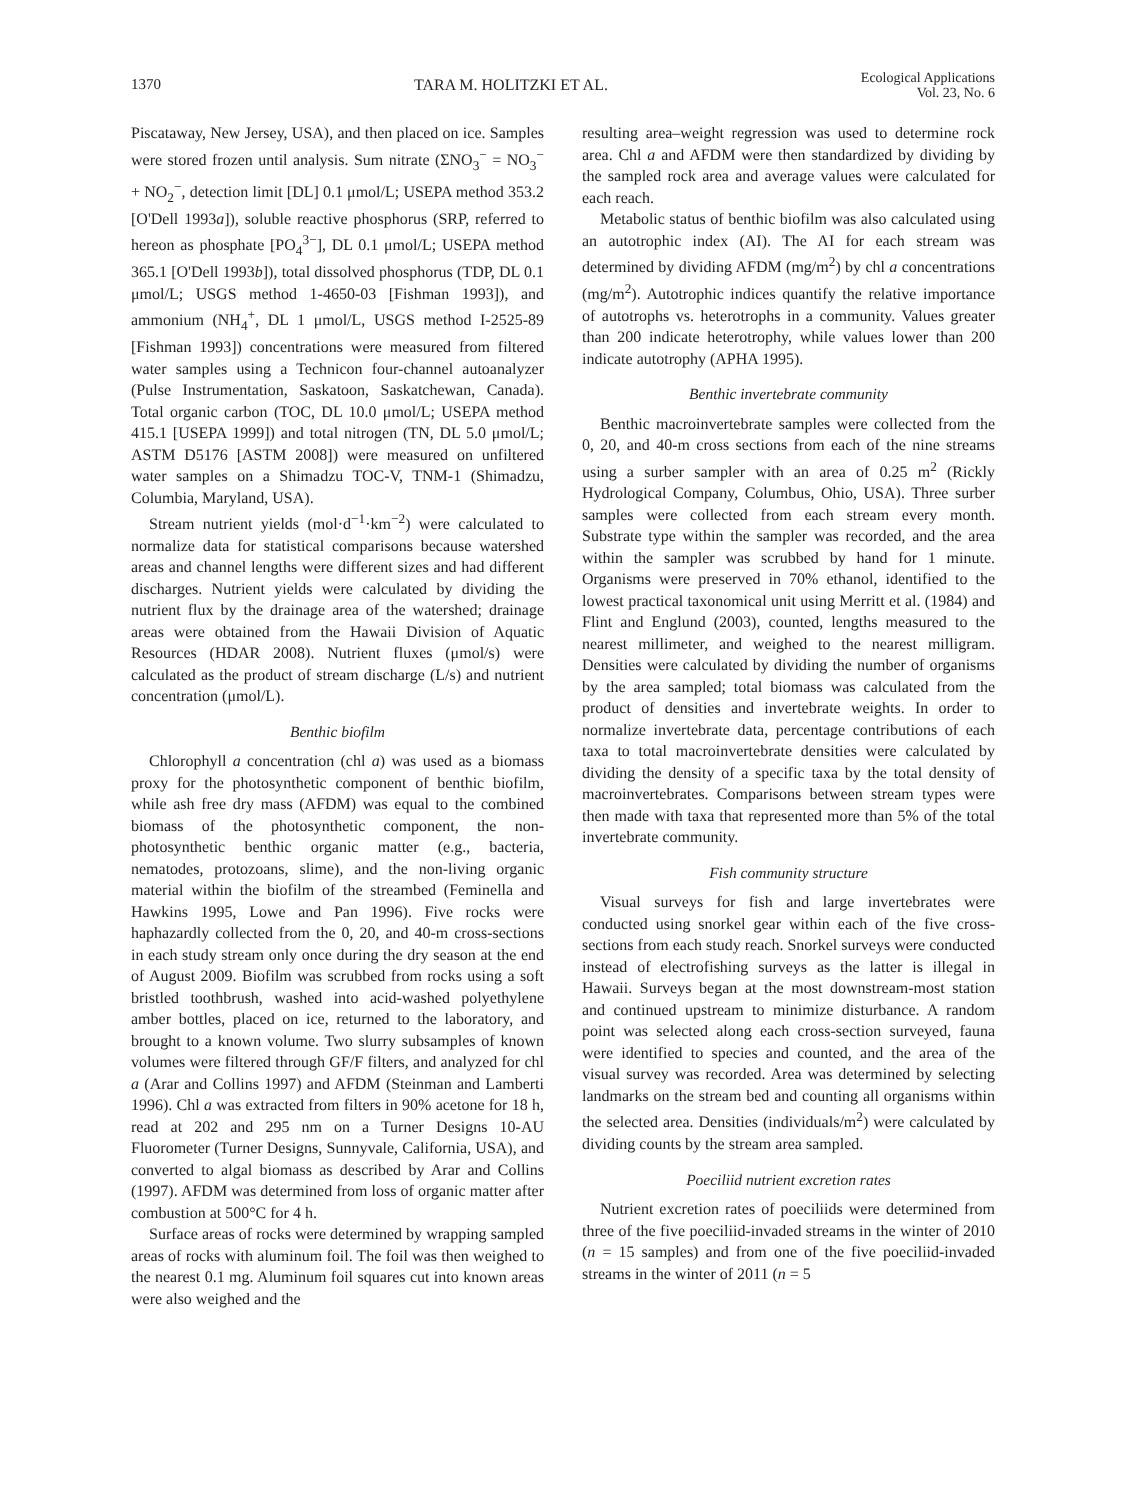1370 TARA M. HOLITZKI ET AL. Ecological Applications
Vol. 23, No. 6
Piscataway, New Jersey, USA), and then placed on ice. Samples were stored frozen until analysis. Sum nitrate (ΣNO<sub>3</sub><sup>−</sup> = NO<sub>3</sub><sup>−</sup> + NO<sub>2</sub><sup>−</sup>, detection limit [DL] 0.1 μmol/L; USEPA method 353.2 [O'Dell 1993a]), soluble reactive phosphorus (SRP, referred to hereon as phosphate [PO<sub>4</sub><sup>3−</sup>], DL 0.1 μmol/L; USEPA method 365.1 [O'Dell 1993b]), total dissolved phosphorus (TDP, DL 0.1 μmol/L; USGS method 1-4650-03 [Fishman 1993]), and ammonium (NH<sub>4</sub><sup>+</sup>, DL 1 μmol/L, USGS method I-2525-89 [Fishman 1993]) concentrations were measured from filtered water samples using a Technicon four-channel autoanalyzer (Pulse Instrumentation, Saskatoon, Saskatchewan, Canada). Total organic carbon (TOC, DL 10.0 μmol/L; USEPA method 415.1 [USEPA 1999]) and total nitrogen (TN, DL 5.0 μmol/L; ASTM D5176 [ASTM 2008]) were measured on unfiltered water samples on a Shimadzu TOC-V, TNM-1 (Shimadzu, Columbia, Maryland, USA).
Stream nutrient yields (mol·d<sup>−1</sup>·km<sup>−2</sup>) were calculated to normalize data for statistical comparisons because watershed areas and channel lengths were different sizes and had different discharges. Nutrient yields were calculated by dividing the nutrient flux by the drainage area of the watershed; drainage areas were obtained from the Hawaii Division of Aquatic Resources (HDAR 2008). Nutrient fluxes (μmol/s) were calculated as the product of stream discharge (L/s) and nutrient concentration (μmol/L).
Benthic biofilm
Chlorophyll a concentration (chl a) was used as a biomass proxy for the photosynthetic component of benthic biofilm, while ash free dry mass (AFDM) was equal to the combined biomass of the photosynthetic component, the non-photosynthetic benthic organic matter (e.g., bacteria, nematodes, protozoans, slime), and the non-living organic material within the biofilm of the streambed (Feminella and Hawkins 1995, Lowe and Pan 1996). Five rocks were haphazardly collected from the 0, 20, and 40-m cross-sections in each study stream only once during the dry season at the end of August 2009. Biofilm was scrubbed from rocks using a soft bristled toothbrush, washed into acid-washed polyethylene amber bottles, placed on ice, returned to the laboratory, and brought to a known volume. Two slurry subsamples of known volumes were filtered through GF/F filters, and analyzed for chl a (Arar and Collins 1997) and AFDM (Steinman and Lamberti 1996). Chl a was extracted from filters in 90% acetone for 18 h, read at 202 and 295 nm on a Turner Designs 10-AU Fluorometer (Turner Designs, Sunnyvale, California, USA), and converted to algal biomass as described by Arar and Collins (1997). AFDM was determined from loss of organic matter after combustion at 500°C for 4 h.
Surface areas of rocks were determined by wrapping sampled areas of rocks with aluminum foil. The foil was then weighed to the nearest 0.1 mg. Aluminum foil squares cut into known areas were also weighed and the
resulting area–weight regression was used to determine rock area. Chl a and AFDM were then standardized by dividing by the sampled rock area and average values were calculated for each reach.
Metabolic status of benthic biofilm was also calculated using an autotrophic index (AI). The AI for each stream was determined by dividing AFDM (mg/m<sup>2</sup>) by chl a concentrations (mg/m<sup>2</sup>). Autotrophic indices quantify the relative importance of autotrophs vs. heterotrophs in a community. Values greater than 200 indicate heterotrophy, while values lower than 200 indicate autotrophy (APHA 1995).
Benthic invertebrate community
Benthic macroinvertebrate samples were collected from the 0, 20, and 40-m cross sections from each of the nine streams using a surber sampler with an area of 0.25 m<sup>2</sup> (Rickly Hydrological Company, Columbus, Ohio, USA). Three surber samples were collected from each stream every month. Substrate type within the sampler was recorded, and the area within the sampler was scrubbed by hand for 1 minute. Organisms were preserved in 70% ethanol, identified to the lowest practical taxonomical unit using Merritt et al. (1984) and Flint and Englund (2003), counted, lengths measured to the nearest millimeter, and weighed to the nearest milligram. Densities were calculated by dividing the number of organisms by the area sampled; total biomass was calculated from the product of densities and invertebrate weights. In order to normalize invertebrate data, percentage contributions of each taxa to total macroinvertebrate densities were calculated by dividing the density of a specific taxa by the total density of macroinvertebrates. Comparisons between stream types were then made with taxa that represented more than 5% of the total invertebrate community.
Fish community structure
Visual surveys for fish and large invertebrates were conducted using snorkel gear within each of the five cross-sections from each study reach. Snorkel surveys were conducted instead of electrofishing surveys as the latter is illegal in Hawaii. Surveys began at the most downstream-most station and continued upstream to minimize disturbance. A random point was selected along each cross-section surveyed, fauna were identified to species and counted, and the area of the visual survey was recorded. Area was determined by selecting landmarks on the stream bed and counting all organisms within the selected area. Densities (individuals/m<sup>2</sup>) were calculated by dividing counts by the stream area sampled.
Poeciliid nutrient excretion rates
Nutrient excretion rates of poeciliids were determined from three of the five poeciliid-invaded streams in the winter of 2010 (n = 15 samples) and from one of the five poeciliid-invaded streams in the winter of 2011 (n = 5